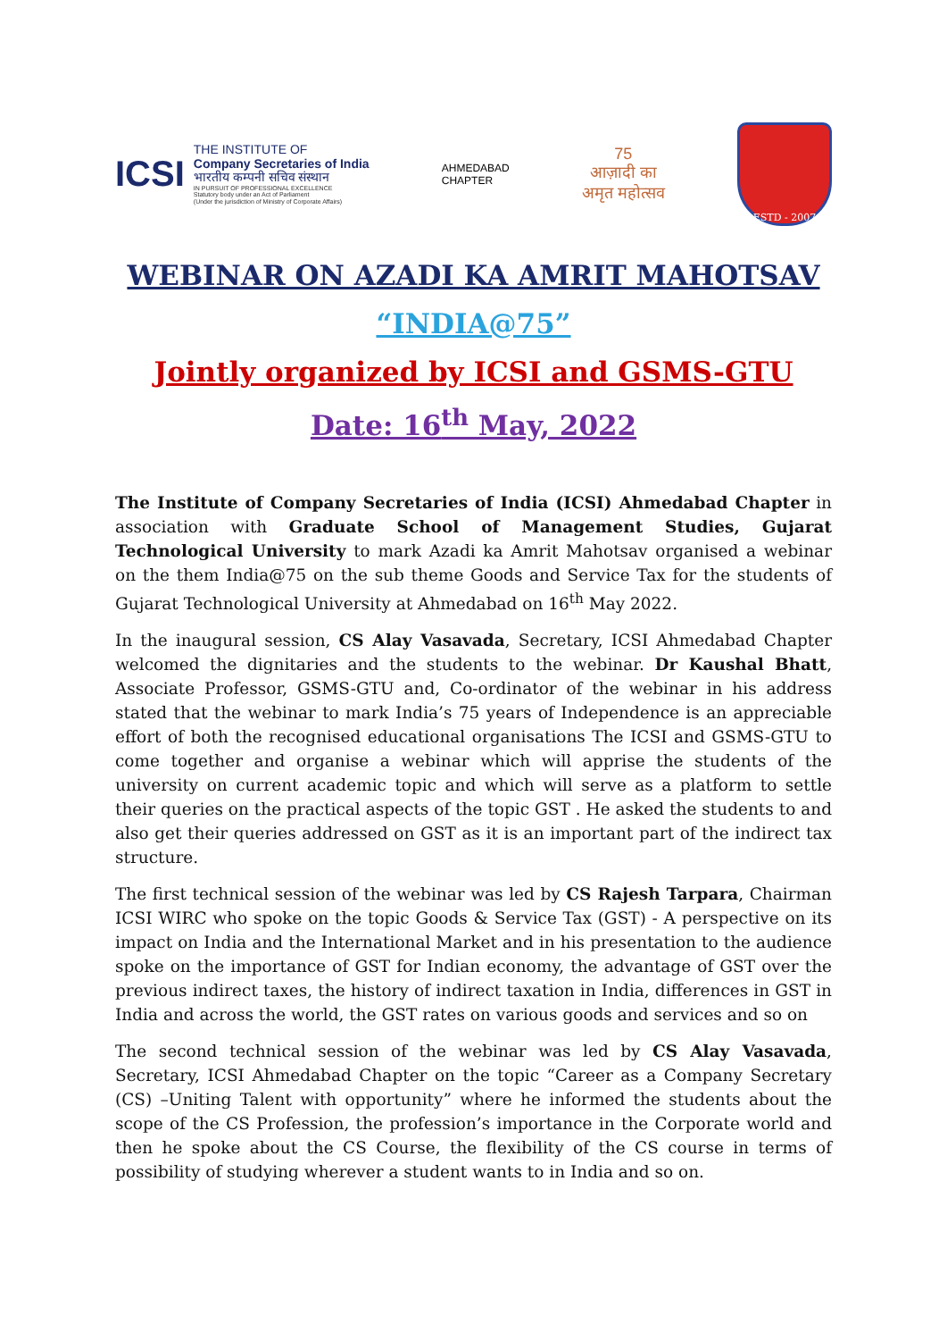ICSI
THE INSTITUTE OF
Company Secretaries of India
भारतीय कम्पनी सचिव संस्थान
IN PURSUIT OF PROFESSIONAL EXCELLENCE
Statutory body under an Act of Parliament
(Under the jurisdiction of Ministry of Corporate Affairs)
AHMEDABAD
CHAPTER
75
आज़ादी का
अमृत महोत्सव
ESTD - 2007
WEBINAR ON AZADI KA AMRIT MAHOTSAV
“INDIA@75”
Jointly organized by ICSI and GSMS-GTU
Date: 16<sup>th</sup> May, 2022
The Institute of Company Secretaries of India (ICSI) Ahmedabad Chapter in association with Graduate School of Management Studies, Gujarat Technological University to mark Azadi ka Amrit Mahotsav organised a webinar on the them India@75 on the sub theme Goods and Service Tax for the students of Gujarat Technological University at Ahmedabad on 16<sup>th</sup> May 2022.
In the inaugural session, CS Alay Vasavada, Secretary, ICSI Ahmedabad Chapter welcomed the dignitaries and the students to the webinar. Dr Kaushal Bhatt, Associate Professor, GSMS-GTU and, Co-ordinator of the webinar in his address stated that the webinar to mark India’s 75 years of Independence is an appreciable effort of both the recognised educational organisations The ICSI and GSMS-GTU to come together and organise a webinar which will apprise the students of the university on current academic topic and which will serve as a platform to settle their queries on the practical aspects of the topic GST . He asked the students to and also get their queries addressed on GST as it is an important part of the indirect tax structure.
The first technical session of the webinar was led by CS Rajesh Tarpara, Chairman ICSI WIRC who spoke on the topic Goods & Service Tax (GST) - A perspective on its impact on India and the International Market and in his presentation to the audience spoke on the importance of GST for Indian economy, the advantage of GST over the previous indirect taxes, the history of indirect taxation in India, differences in GST in India and across the world, the GST rates on various goods and services and so on
The second technical session of the webinar was led by CS Alay Vasavada, Secretary, ICSI Ahmedabad Chapter on the topic “Career as a Company Secretary (CS) –Uniting Talent with opportunity” where he informed the students about the scope of the CS Profession, the profession’s importance in the Corporate world and then he spoke about the CS Course, the flexibility of the CS course in terms of possibility of studying wherever a student wants to in India and so on.